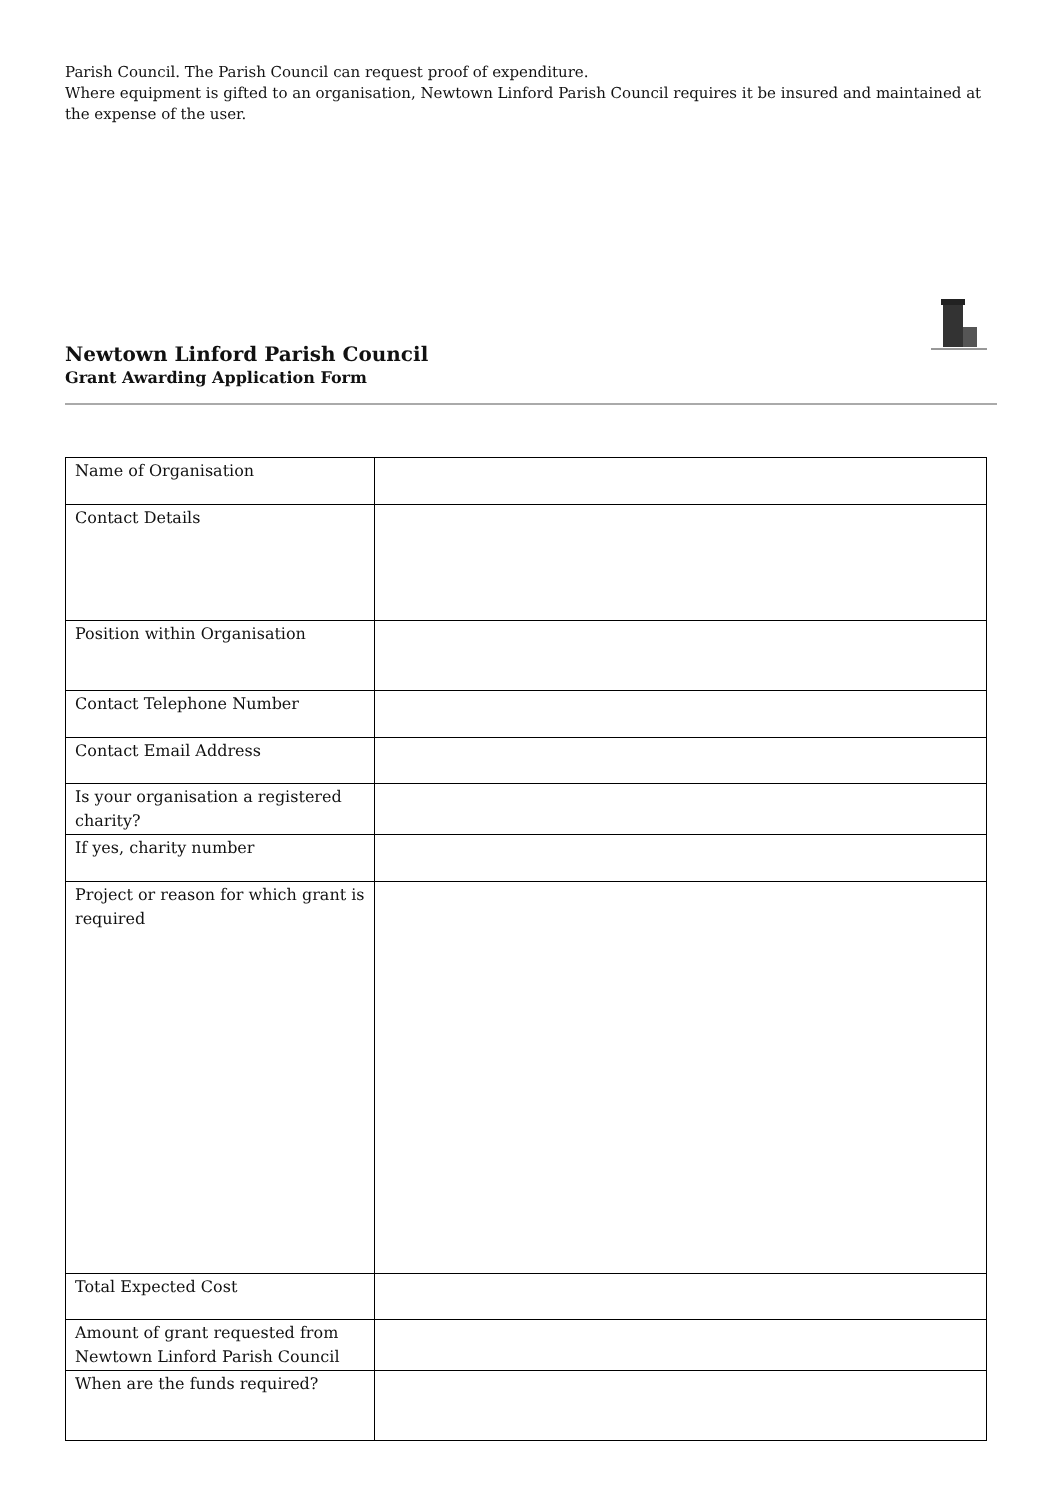Parish Council. The Parish Council can request proof of expenditure.
Where equipment is gifted to an organisation, Newtown Linford Parish Council requires it be insured and maintained at the expense of the user.
Newtown Linford Parish Council
Grant Awarding Application Form
| Name of Organisation | |
| Contact Details | |
| Position within Organisation | |
| Contact Telephone Number | |
| Contact Email Address | |
| Is your organisation a registered charity? | |
| If yes, charity number | |
| Project or reason for which grant is required | |
| Total Expected Cost | |
| Amount of grant requested from Newtown Linford Parish Council | |
| When are the funds required? | |